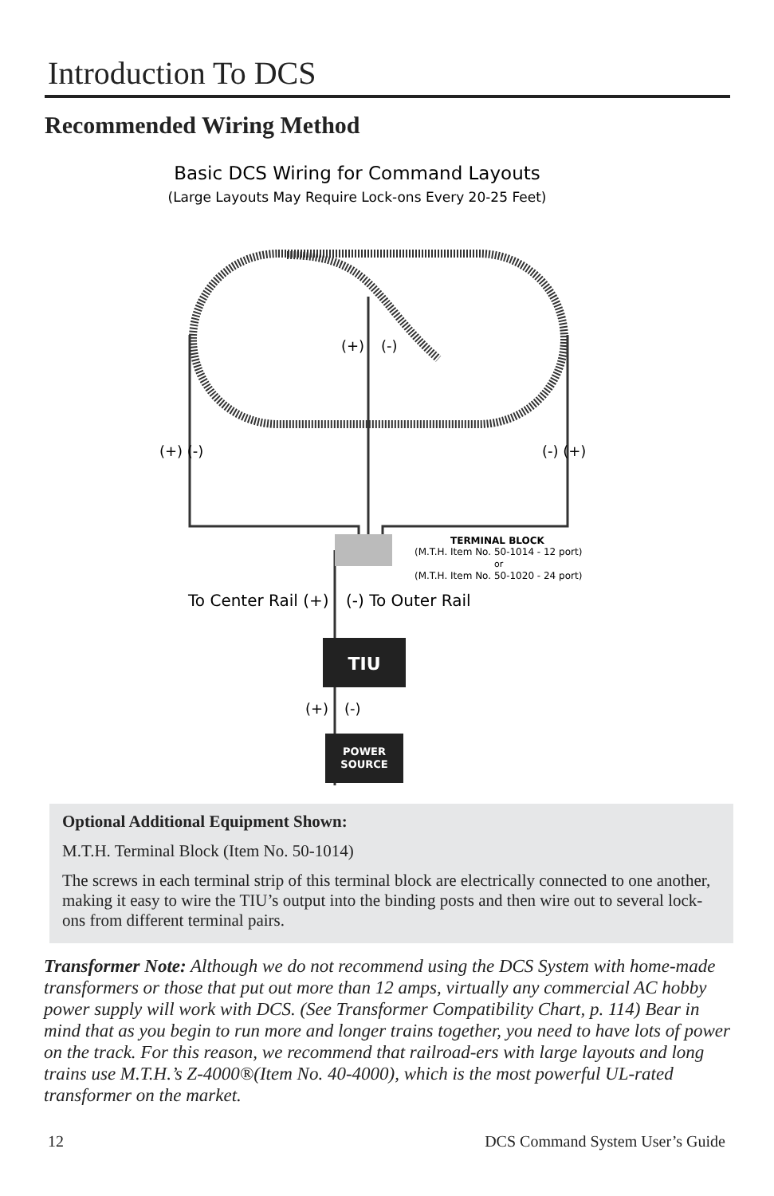Introduction To DCS
Recommended Wiring Method
Basic DCS Wiring for Command Layouts
(Large Layouts May Require Lock-ons Every 20-25 Feet)
(+)
(-)
(+) (-)
(-) (+)
TERMINAL BLOCK
(M.T.H. Item No. 50-1014 - 12 port)
or
(M.T.H. Item No. 50-1020 - 24 port)
To Center Rail (+)
(-) To Outer Rail
TIU
(+)
(-)
POWER
SOURCE
Optional Additional Equipment Shown:
M.T.H. Terminal Block (Item No. 50-1014)
The screws in each terminal strip of this terminal block are electrically connected to one another, making it easy to wire the TIU’s output into the binding posts and then wire out to several lock-ons from different terminal pairs.
Transformer Note: Although we do not recommend using the DCS System with home-made transformers or those that put out more than 12 amps, virtually any commercial AC hobby power supply will work with DCS. (See Transformer Compatibility Chart, p. 114) Bear in mind that as you begin to run more and longer trains together, you need to have lots of power on the track. For this reason, we recommend that railroad-ers with large layouts and long trains use M.T.H.’s Z-4000®(Item No. 40-4000), which is the most powerful UL-rated transformer on the market.
12 DCS Command System User’s Guide